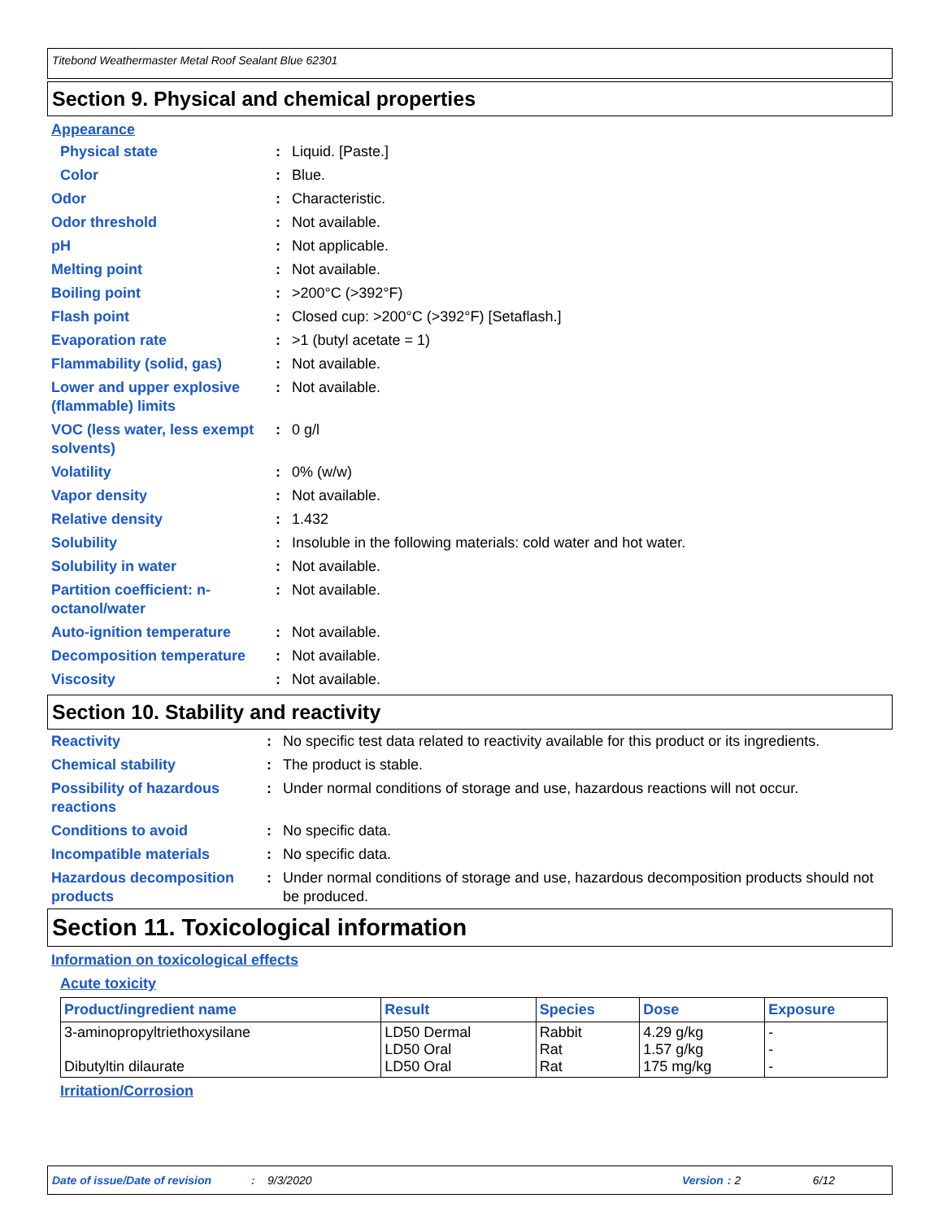Titebond Weathermaster Metal Roof Sealant Blue 62301
Section 9. Physical and chemical properties
Appearance
| Physical state | : | Liquid. [Paste.] |
| Color | : | Blue. |
| Odor | : | Characteristic. |
| Odor threshold | : | Not available. |
| pH | : | Not applicable. |
| Melting point | : | Not available. |
| Boiling point | : | >200°C (>392°F) |
| Flash point | : | Closed cup: >200°C (>392°F) [Setaflash.] |
| Evaporation rate | : | >1 (butyl acetate = 1) |
| Flammability (solid, gas) | : | Not available. |
| Lower and upper explosive (flammable) limits | : | Not available. |
| VOC (less water, less exempt solvents) | : | 0 g/l |
| Volatility | : | 0% (w/w) |
| Vapor density | : | Not available. |
| Relative density | : | 1.432 |
| Solubility | : | Insoluble in the following materials: cold water and hot water. |
| Solubility in water | : | Not available. |
| Partition coefficient: n-octanol/water | : | Not available. |
| Auto-ignition temperature | : | Not available. |
| Decomposition temperature | : | Not available. |
| Viscosity | : | Not available. |
Section 10. Stability and reactivity
| Reactivity | : | No specific test data related to reactivity available for this product or its ingredients. |
| Chemical stability | : | The product is stable. |
| Possibility of hazardous reactions | : | Under normal conditions of storage and use, hazardous reactions will not occur. |
| Conditions to avoid | : | No specific data. |
| Incompatible materials | : | No specific data. |
| Hazardous decomposition products | : | Under normal conditions of storage and use, hazardous decomposition products should not be produced. |
Section 11. Toxicological information
Information on toxicological effects
Acute toxicity
| Product/ingredient name | Result | Species | Dose | Exposure |
| --- | --- | --- | --- | --- |
| 3-aminopropyltriethoxysilane Dibutyltin dilaurate | LD50 Dermal LD50 Oral LD50 Oral | Rabbit Rat Rat | 4.29 g/kg 1.57 g/kg 175 mg/kg | - - - |
Irritation/Corrosion
Date of issue/Date of revision: 9/3/2020 Version: 2 6/12